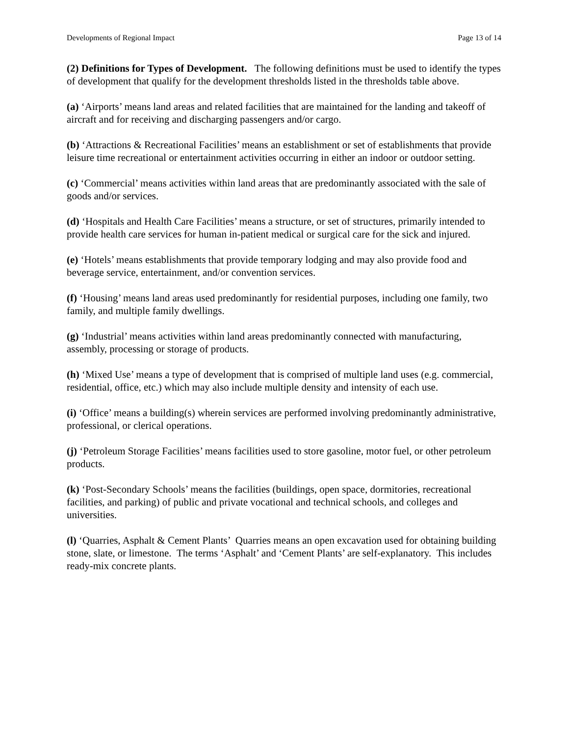Developments of Regional Impact Page 13 of 14
(2) Definitions for Types of Development. The following definitions must be used to identify the types of development that qualify for the development thresholds listed in the thresholds table above.
(a) ‘Airports’ means land areas and related facilities that are maintained for the landing and takeoff of aircraft and for receiving and discharging passengers and/or cargo.
(b) ‘Attractions & Recreational Facilities’ means an establishment or set of establishments that provide leisure time recreational or entertainment activities occurring in either an indoor or outdoor setting.
(c) ‘Commercial’ means activities within land areas that are predominantly associated with the sale of goods and/or services.
(d) ‘Hospitals and Health Care Facilities’ means a structure, or set of structures, primarily intended to provide health care services for human in-patient medical or surgical care for the sick and injured.
(e) ‘Hotels’ means establishments that provide temporary lodging and may also provide food and beverage service, entertainment, and/or convention services.
(f) ‘Housing’ means land areas used predominantly for residential purposes, including one family, two family, and multiple family dwellings.
(g) ‘Industrial’ means activities within land areas predominantly connected with manufacturing, assembly, processing or storage of products.
(h) ‘Mixed Use’ means a type of development that is comprised of multiple land uses (e.g. commercial, residential, office, etc.) which may also include multiple density and intensity of each use.
(i) ‘Office’ means a building(s) wherein services are performed involving predominantly administrative, professional, or clerical operations.
(j) ‘Petroleum Storage Facilities’ means facilities used to store gasoline, motor fuel, or other petroleum products.
(k) ‘Post-Secondary Schools’ means the facilities (buildings, open space, dormitories, recreational facilities, and parking) of public and private vocational and technical schools, and colleges and universities.
(l) ‘Quarries, Asphalt & Cement Plants’ Quarries means an open excavation used for obtaining building stone, slate, or limestone. The terms ‘Asphalt’ and ‘Cement Plants’ are self-explanatory. This includes ready-mix concrete plants.